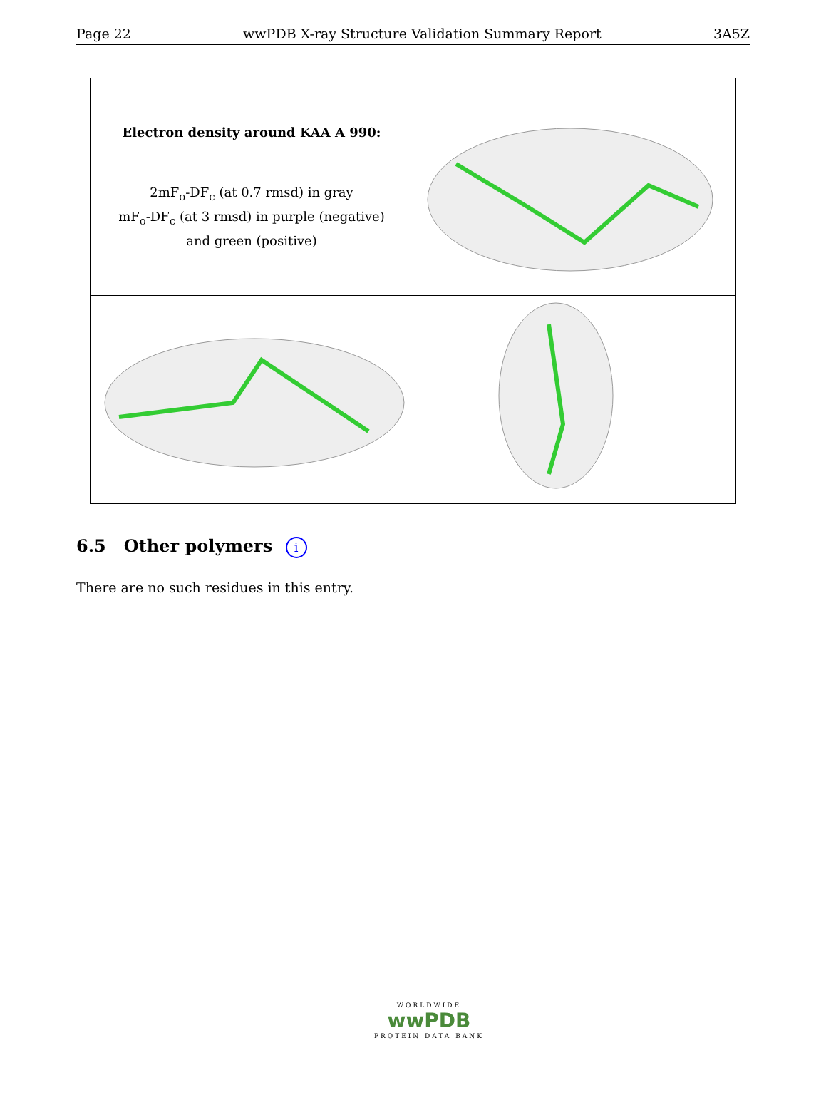Page 22 wwPDB X-ray Structure Validation Summary Report 3A5Z
| Electron density around KAA A 990: 2mF<sub>o</sub>-DF<sub>c</sub> (at 0.7 rmsd) in gray mF<sub>o</sub>-DF<sub>c</sub> (at 3 rmsd) in purple (negative) and green (positive) | |
6.5 Other polymers i
There are no such residues in this entry.
WORLDWIDE
wwPDB
PROTEIN DATA BANK